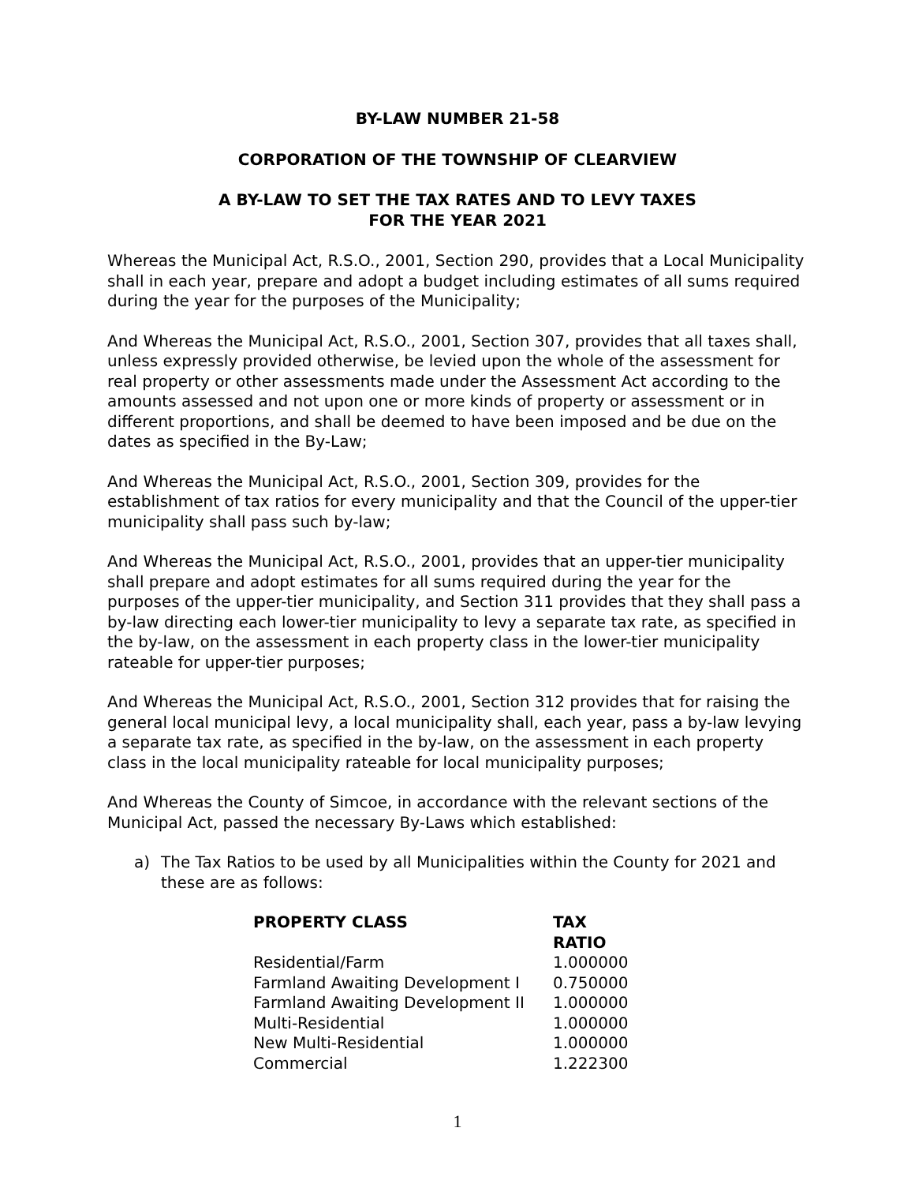BY-LAW NUMBER 21-58
CORPORATION OF THE TOWNSHIP OF CLEARVIEW
A BY-LAW TO SET THE TAX RATES AND TO LEVY TAXES
FOR THE YEAR 2021
Whereas the Municipal Act, R.S.O., 2001, Section 290, provides that a Local Municipality shall in each year, prepare and adopt a budget including estimates of all sums required during the year for the purposes of the Municipality;
And Whereas the Municipal Act, R.S.O., 2001, Section 307, provides that all taxes shall, unless expressly provided otherwise, be levied upon the whole of the assessment for real property or other assessments made under the Assessment Act according to the amounts assessed and not upon one or more kinds of property or assessment or in different proportions, and shall be deemed to have been imposed and be due on the dates as specified in the By-Law;
And Whereas the Municipal Act, R.S.O., 2001, Section 309, provides for the establishment of tax ratios for every municipality and that the Council of the upper-tier municipality shall pass such by-law;
And Whereas the Municipal Act, R.S.O., 2001, provides that an upper-tier municipality shall prepare and adopt estimates for all sums required during the year for the purposes of the upper-tier municipality, and Section 311 provides that they shall pass a by-law directing each lower-tier municipality to levy a separate tax rate, as specified in the by-law, on the assessment in each property class in the lower-tier municipality rateable for upper-tier purposes;
And Whereas the Municipal Act, R.S.O., 2001, Section 312 provides that for raising the general local municipal levy, a local municipality shall, each year, pass a by-law levying a separate tax rate, as specified in the by-law, on the assessment in each property class in the local municipality rateable for local municipality purposes;
And Whereas the County of Simcoe, in accordance with the relevant sections of the Municipal Act, passed the necessary By-Laws which established:
a) The Tax Ratios to be used by all Municipalities within the County for 2021 and these are as follows:
| PROPERTY CLASS | TAX RATIO |
| --- | --- |
| Residential/Farm | 1.000000 |
| Farmland Awaiting Development I | 0.750000 |
| Farmland Awaiting Development II | 1.000000 |
| Multi-Residential | 1.000000 |
| New Multi-Residential | 1.000000 |
| Commercial | 1.222300 |
1